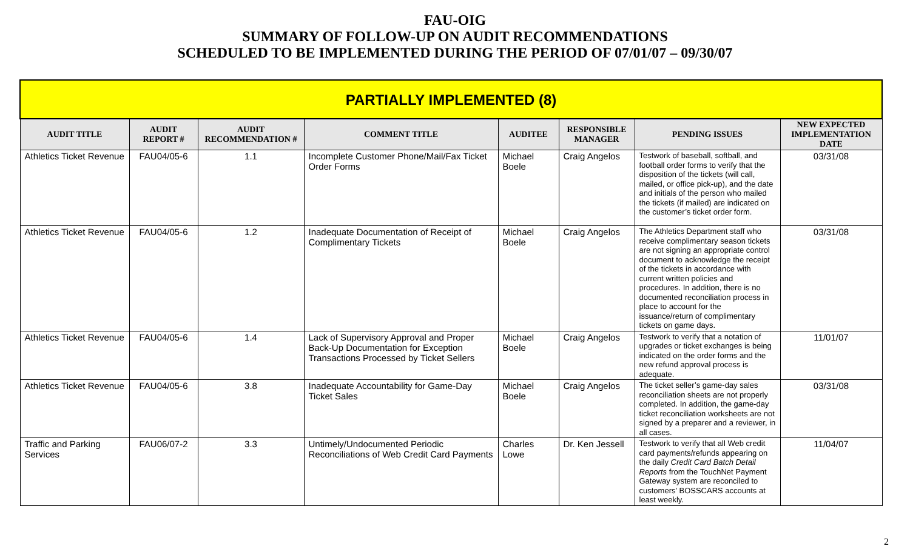FAU-OIG
SUMMARY OF FOLLOW-UP ON AUDIT RECOMMENDATIONS
SCHEDULED TO BE IMPLEMENTED DURING THE PERIOD OF 07/01/07 – 09/30/07
| PARTIALLY IMPLEMENTED (8) | | | | | | | |
| AUDIT TITLE | AUDIT REPORT # | AUDIT RECOMMENDATION # | COMMENT TITLE | AUDITEE | RESPONSIBLE MANAGER | PENDING ISSUES | NEW EXPECTED IMPLEMENTATION DATE |
| Athletics Ticket Revenue | FAU04/05-6 | 1.1 | Incomplete Customer Phone/Mail/Fax Ticket Order Forms | Michael Boele | Craig Angelos | Testwork of baseball, softball, and football order forms to verify that the disposition of the tickets (will call, mailed, or office pick-up), and the date and initials of the person who mailed the tickets (if mailed) are indicated on the customer’s ticket order form. | 03/31/08 |
| Athletics Ticket Revenue | FAU04/05-6 | 1.2 | Inadequate Documentation of Receipt of Complimentary Tickets | Michael Boele | Craig Angelos | The Athletics Department staff who receive complimentary season tickets are not signing an appropriate control document to acknowledge the receipt of the tickets in accordance with current written policies and procedures. In addition, there is no documented reconciliation process in place to account for the issuance/return of complimentary tickets on game days. | 03/31/08 |
| Athletics Ticket Revenue | FAU04/05-6 | 1.4 | Lack of Supervisory Approval and Proper Back-Up Documentation for Exception Transactions Processed by Ticket Sellers | Michael Boele | Craig Angelos | Testwork to verify that a notation of upgrades or ticket exchanges is being indicated on the order forms and the new refund approval process is adequate. | 11/01/07 |
| Athletics Ticket Revenue | FAU04/05-6 | 3.8 | Inadequate Accountability for Game-Day Ticket Sales | Michael Boele | Craig Angelos | The ticket seller’s game-day sales reconciliation sheets are not properly completed. In addition, the game-day ticket reconciliation worksheets are not signed by a preparer and a reviewer, in all cases. | 03/31/08 |
| Traffic and Parking Services | FAU06/07-2 | 3.3 | Untimely/Undocumented Periodic Reconciliations of Web Credit Card Payments | Charles Lowe | Dr. Ken Jessell | Testwork to verify that all Web credit card payments/refunds appearing on the daily Credit Card Batch Detail Reports from the TouchNet Payment Gateway system are reconciled to customers’ BOSSCARS accounts at least weekly. | 11/04/07 |
2